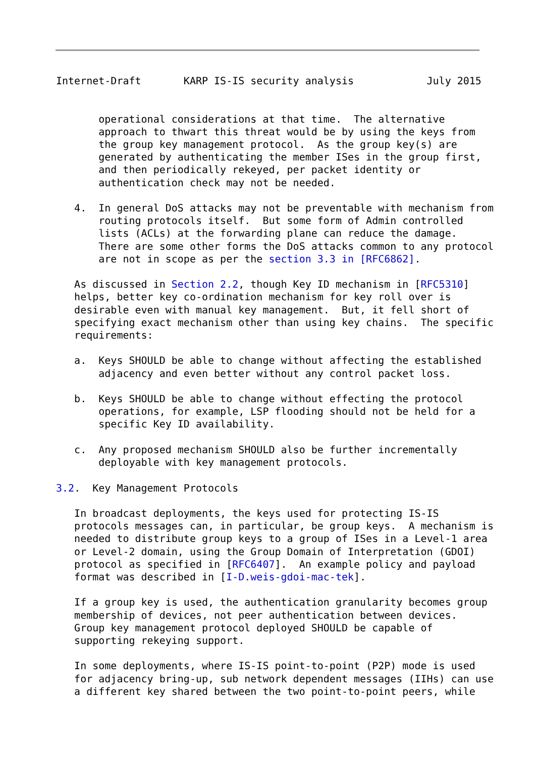Internet-Draft       KARP IS-IS security analysis            July 2015


       operational considerations at that time.  The alternative
       approach to thwart this threat would be by using the keys from
       the group key management protocol.  As the group key(s) are
       generated by authenticating the member ISes in the group first,
       and then periodically rekeyed, per packet identity or
       authentication check may not be needed.

   4.  In general DoS attacks may not be preventable with mechanism from
       routing protocols itself.  But some form of Admin controlled
       lists (ACLs) at the forwarding plane can reduce the damage.
       There are some other forms the DoS attacks common to any protocol
       are not in scope as per the section 3.3 in [RFC6862].

   As discussed in Section 2.2, though Key ID mechanism in [RFC5310]
   helps, better key co-ordination mechanism for key roll over is
   desirable even with manual key management.  But, it fell short of
   specifying exact mechanism other than using key chains.  The specific
   requirements:

   a.  Keys SHOULD be able to change without affecting the established
       adjacency and even better without any control packet loss.

   b.  Keys SHOULD be able to change without effecting the protocol
       operations, for example, LSP flooding should not be held for a
       specific Key ID availability.

   c.  Any proposed mechanism SHOULD also be further incrementally
       deployable with key management protocols.

3.2.  Key Management Protocols

   In broadcast deployments, the keys used for protecting IS-IS
   protocols messages can, in particular, be group keys.  A mechanism is
   needed to distribute group keys to a group of ISes in a Level-1 area
   or Level-2 domain, using the Group Domain of Interpretation (GDOI)
   protocol as specified in [RFC6407].  An example policy and payload
   format was described in [I-D.weis-gdoi-mac-tek].

   If a group key is used, the authentication granularity becomes group
   membership of devices, not peer authentication between devices.
   Group key management protocol deployed SHOULD be capable of
   supporting rekeying support.

   In some deployments, where IS-IS point-to-point (P2P) mode is used
   for adjacency bring-up, sub network dependent messages (IIHs) can use
   a different key shared between the two point-to-point peers, while